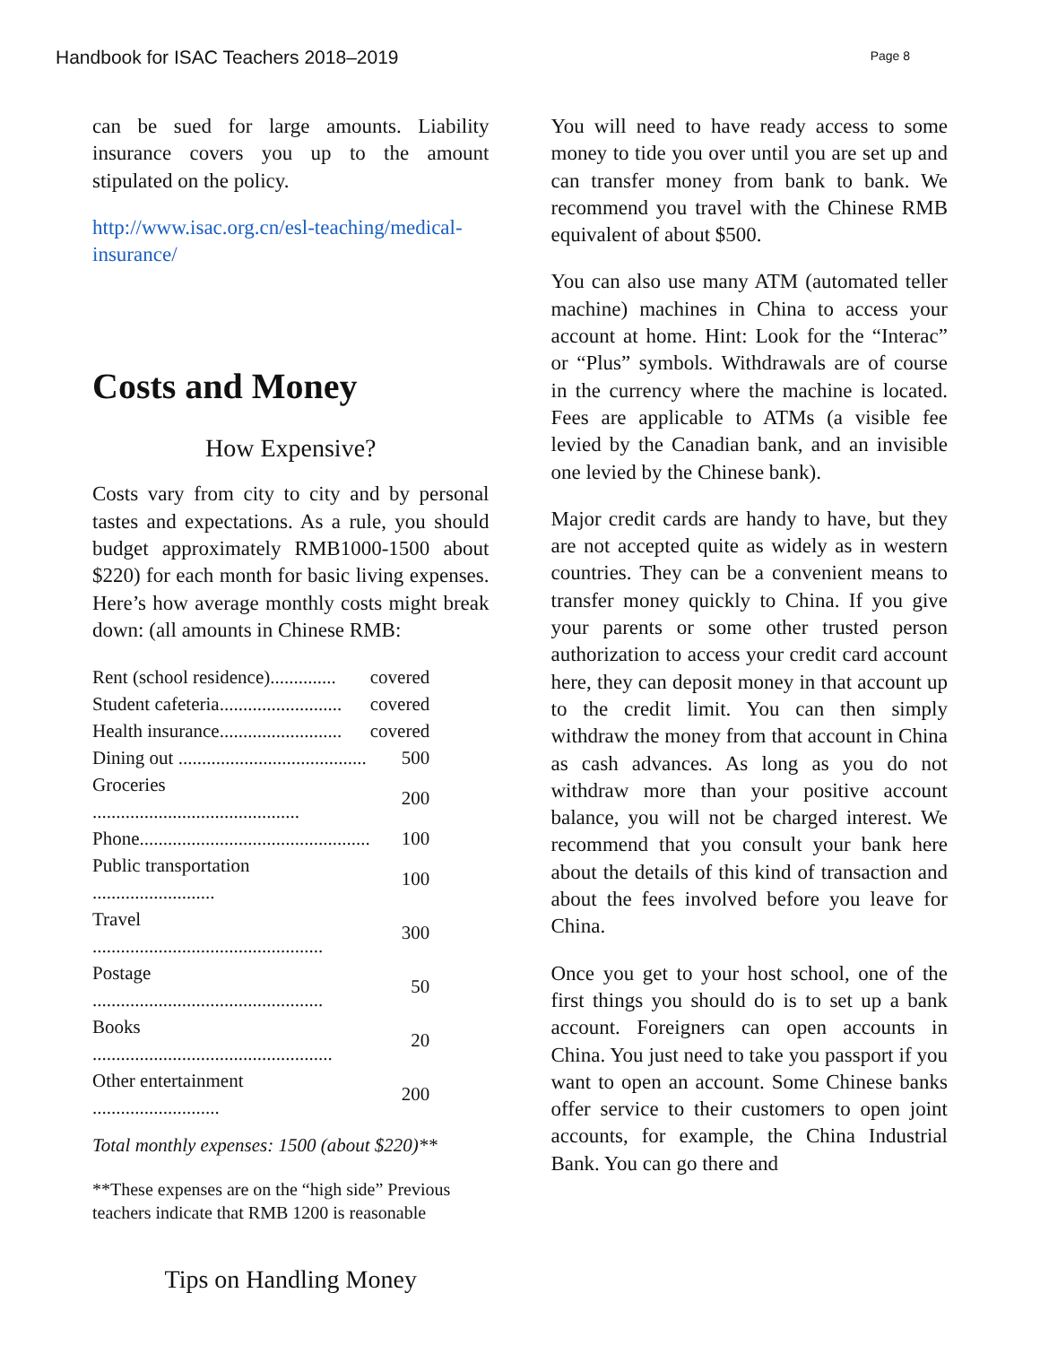Handbook for ISAC Teachers 2018–2019 Page 8
can be sued for large amounts. Liability insurance covers you up to the amount stipulated on the policy.
http://www.isac.org.cn/esl-teaching/medical-insurance/
Costs and Money
How Expensive?
Costs vary from city to city and by personal tastes and expectations. As a rule, you should budget approximately RMB1000-1500 about $220) for each month for basic living expenses. Here’s how average monthly costs might break down: (all amounts in Chinese RMB:
| Rent (school residence).............. | covered |
| Student cafeteria.......................... | covered |
| Health insurance.......................... | covered |
| Dining out ........................................ | 500 |
| Groceries ............................................ | 200 |
| Phone................................................. | 100 |
| Public transportation .......................... | 100 |
| Travel ................................................. | 300 |
| Postage ................................................. | 50 |
| Books ................................................... | 20 |
| Other entertainment ........................... | 200 |
Total monthly expenses: 1500 (about $220)**
**These expenses are on the “high side” Previous teachers indicate that RMB 1200 is reasonable
Tips on Handling Money
You will need to have ready access to some money to tide you over until you are set up and can transfer money from bank to bank. We recommend you travel with the Chinese RMB equivalent of about $500.
You can also use many ATM (automated teller machine) machines in China to access your account at home. Hint: Look for the “Interac” or “Plus” symbols. Withdrawals are of course in the currency where the machine is located. Fees are applicable to ATMs (a visible fee levied by the Canadian bank, and an invisible one levied by the Chinese bank).
Major credit cards are handy to have, but they are not accepted quite as widely as in western countries. They can be a convenient means to transfer money quickly to China. If you give your parents or some other trusted person authorization to access your credit card account here, they can deposit money in that account up to the credit limit. You can then simply withdraw the money from that account in China as cash advances. As long as you do not withdraw more than your positive account balance, you will not be charged interest. We recommend that you consult your bank here about the details of this kind of transaction and about the fees involved before you leave for China.
Once you get to your host school, one of the first things you should do is to set up a bank account. Foreigners can open accounts in China. You just need to take you passport if you want to open an account. Some Chinese banks offer service to their customers to open joint accounts, for example, the China Industrial Bank. You can go there and